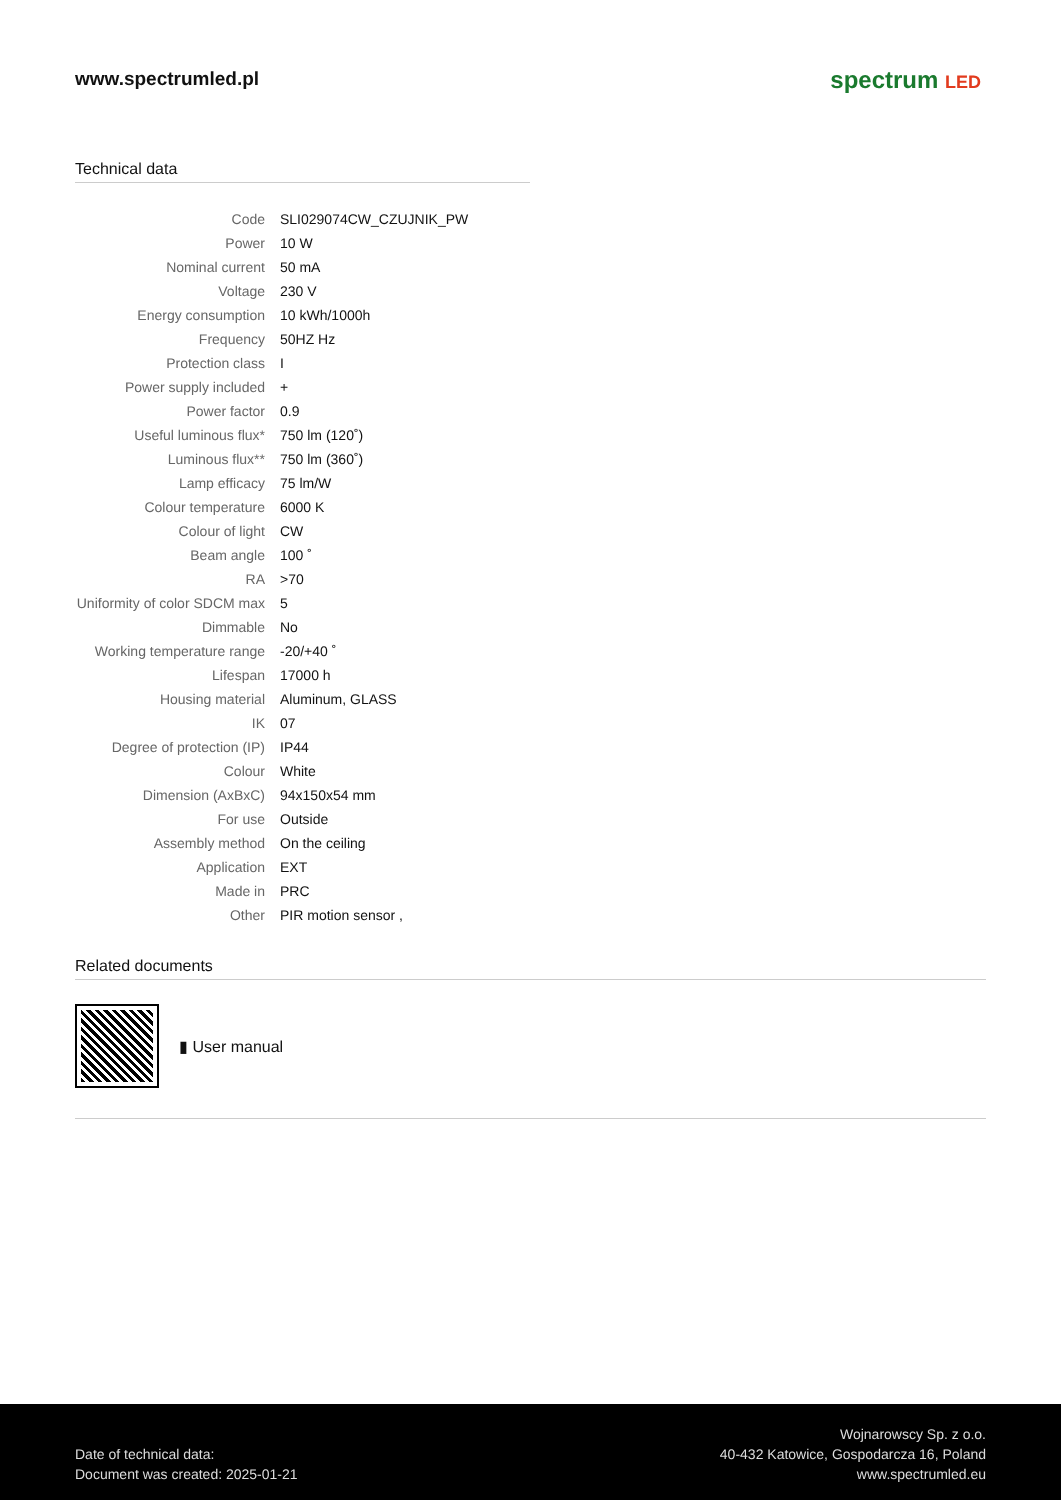www.spectrumled.pl
spectrum LED
Technical data
| Code | SLI029074CW_CZUJNIK_PW |
| Power | 10 W |
| Nominal current | 50 mA |
| Voltage | 230 V |
| Energy consumption | 10 kWh/1000h |
| Frequency | 50HZ Hz |
| Protection class | I |
| Power supply included | + |
| Power factor | 0.9 |
| Useful luminous flux* | 750 lm (120˚) |
| Luminous flux** | 750 lm (360˚) |
| Lamp efficacy | 75 lm/W |
| Colour temperature | 6000 K |
| Colour of light | CW |
| Beam angle | 100 ˚ |
| RA | >70 |
| Uniformity of color SDCM max | 5 |
| Dimmable | No |
| Working temperature range | -20/+40 ˚ |
| Lifespan | 17000 h |
| Housing material | Aluminum, GLASS |
| IK | 07 |
| Degree of protection (IP) | IP44 |
| Colour | White |
| Dimension (AxBxC) | 94x150x54 mm |
| For use | Outside |
| Assembly method | On the ceiling |
| Application | EXT |
| Made in | PRC |
| Other | PIR motion sensor , |
Related documents
▮ User manual
Date of technical data:
Document was created: 2025-01-21
Wojnarowscy Sp. z o.o.
40-432 Katowice, Gospodarcza 16, Poland
www.spectrumled.eu